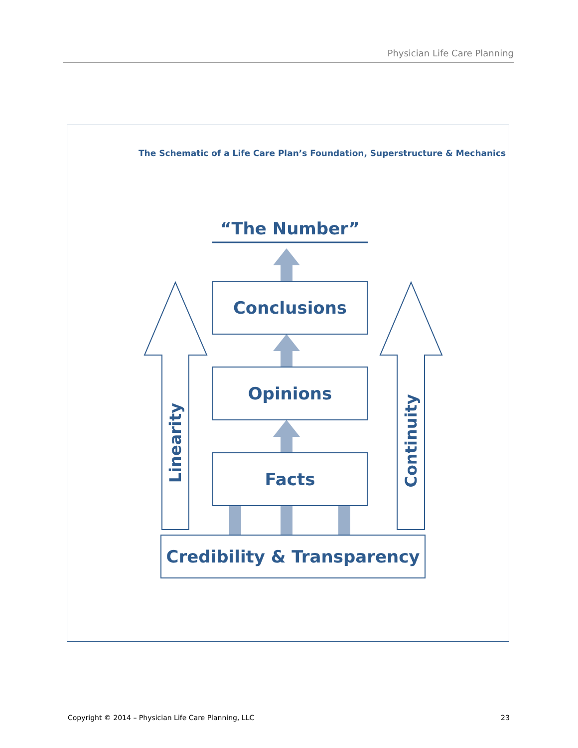Physician Life Care Planning
The Schematic of a Life Care Plan’s Foundation, Superstructure & Mechanics
“The Number”
Conclusions
Opinions
Facts
Credibility & Transparency
Linearity Continuity
Copyright © 2014 – Physician Life Care Planning, LLC
23